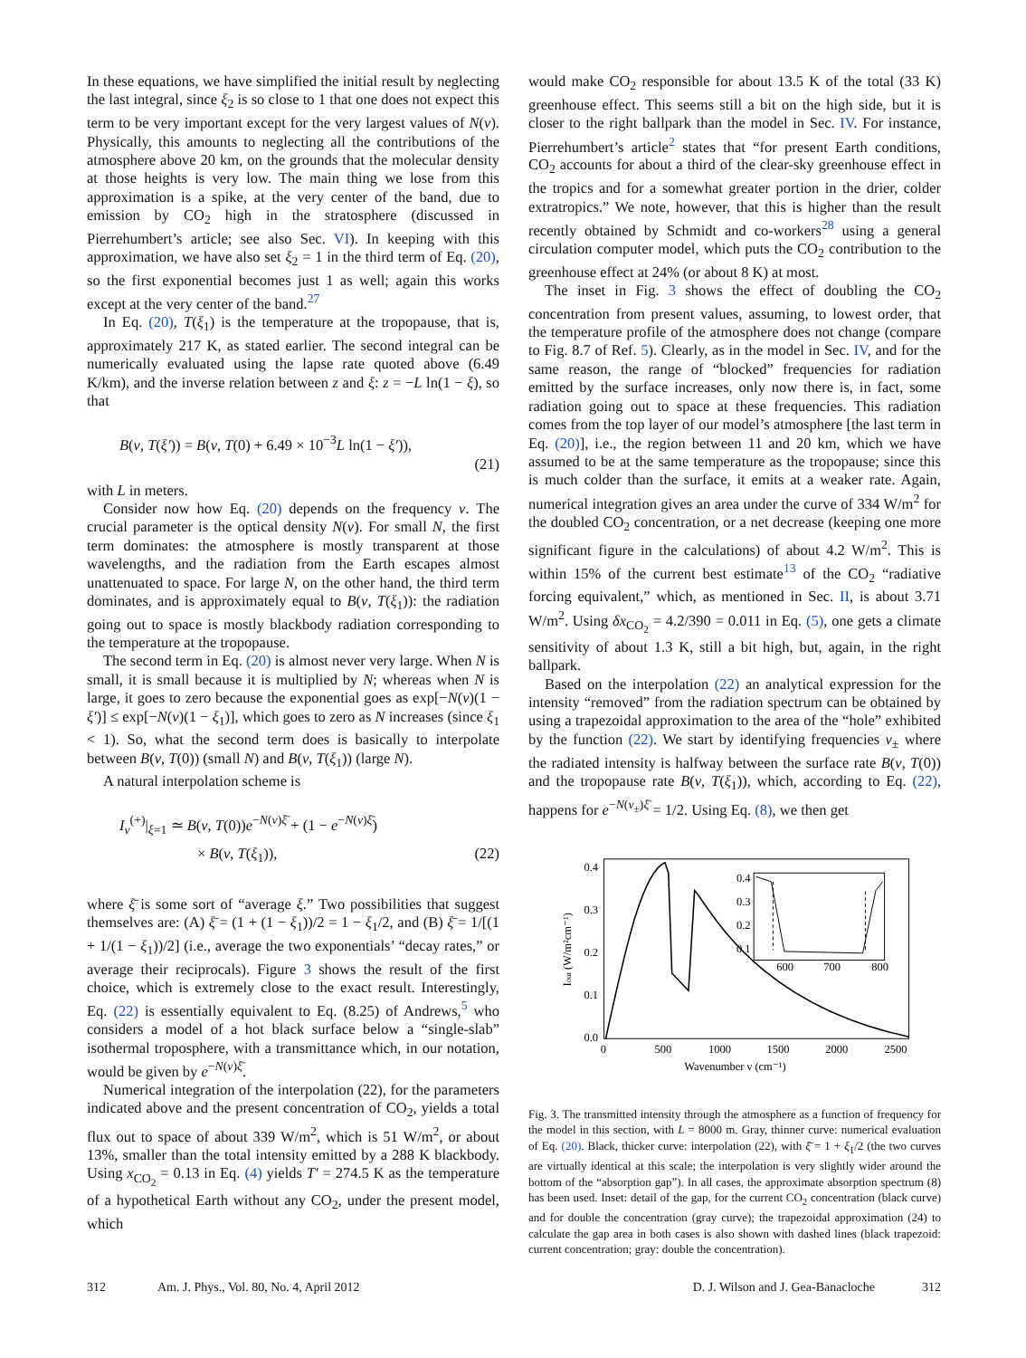In these equations, we have simplified the initial result by neglecting the last integral, since ξ<sub>2</sub> is so close to 1 that one does not expect this term to be very important except for the very largest values of N(ν). Physically, this amounts to neglecting all the contributions of the atmosphere above 20 km, on the grounds that the molecular density at those heights is very low. The main thing we lose from this approximation is a spike, at the very center of the band, due to emission by CO<sub>2</sub> high in the stratosphere (discussed in Pierrehumbert’s article; see also Sec. VI). In keeping with this approximation, we have also set ξ<sub>2</sub> = 1 in the third term of Eq. (20), so the first exponential becomes just 1 as well; again this works except at the very center of the band.<sup>27</sup>
In Eq. (20), T(ξ<sub>1</sub>) is the temperature at the tropopause, that is, approximately 217 K, as stated earlier. The second integral can be numerically evaluated using the lapse rate quoted above (6.49 K/km), and the inverse relation between z and ξ: z = −L ln(1 − ξ), so that
B(ν, T(ξ′)) = B(ν, T(0) + 6.49 × 10<sup>−3</sup>L ln(1 − ξ′)), (21)
with L in meters.
Consider now how Eq. (20) depends on the frequency ν. The crucial parameter is the optical density N(ν). For small N, the first term dominates: the atmosphere is mostly transparent at those wavelengths, and the radiation from the Earth escapes almost unattenuated to space. For large N, on the other hand, the third term dominates, and is approximately equal to B(ν, T(ξ<sub>1</sub>)): the radiation going out to space is mostly blackbody radiation corresponding to the temperature at the tropopause.
The second term in Eq. (20) is almost never very large. When N is small, it is small because it is multiplied by N; whereas when N is large, it goes to zero because the exponential goes as exp[−N(ν)(1 − ξ′)] ≤ exp[−N(ν)(1 − ξ<sub>1</sub>)], which goes to zero as N increases (since ξ<sub>1</sub> < 1). So, what the second term does is basically to interpolate between B(ν, T(0)) (small N) and B(ν, T(ξ<sub>1</sub>)) (large N).
A natural interpolation scheme is
I<sub>ν</sub><sup>(+)</sup>|<sub>ξ=1</sub> ≃ B(ν, T(0))e<sup>−N(ν)ξ̄</sup> + (1 − e<sup>−N(ν)ξ̄</sup>)
× B(ν, T(ξ<sub>1</sub>)), (22)
where ξ̄ is some sort of “average ξ.” Two possibilities that suggest themselves are: (A) ξ̄ = (1 + (1 − ξ<sub>1</sub>))/2 = 1 − ξ<sub>1</sub>/2, and (B) ξ̄ = 1/[(1 + 1/(1 − ξ<sub>1</sub>))/2] (i.e., average the two exponentials’ “decay rates,” or average their reciprocals). Figure 3 shows the result of the first choice, which is extremely close to the exact result. Interestingly, Eq. (22) is essentially equivalent to Eq. (8.25) of Andrews,<sup>5</sup> who considers a model of a hot black surface below a “single-slab” isothermal troposphere, with a transmittance which, in our notation, would be given by e<sup>−N(ν)ξ̄</sup>.
Numerical integration of the interpolation (22), for the parameters indicated above and the present concentration of CO<sub>2</sub>, yields a total flux out to space of about 339 W/m<sup>2</sup>, which is 51 W/m<sup>2</sup>, or about 13%, smaller than the total intensity emitted by a 288 K blackbody. Using x<sub>CO<sub>2</sub></sub> = 0.13 in Eq. (4) yields T′ = 274.5 K as the temperature of a hypothetical Earth without any CO<sub>2</sub>, under the present model, which
would make CO<sub>2</sub> responsible for about 13.5 K of the total (33 K) greenhouse effect. This seems still a bit on the high side, but it is closer to the right ballpark than the model in Sec. IV. For instance, Pierrehumbert’s article<sup>2</sup> states that “for present Earth conditions, CO<sub>2</sub> accounts for about a third of the clear-sky greenhouse effect in the tropics and for a somewhat greater portion in the drier, colder extratropics.” We note, however, that this is higher than the result recently obtained by Schmidt and co-workers<sup>28</sup> using a general circulation computer model, which puts the CO<sub>2</sub> contribution to the greenhouse effect at 24% (or about 8 K) at most.
The inset in Fig. 3 shows the effect of doubling the CO<sub>2</sub> concentration from present values, assuming, to lowest order, that the temperature profile of the atmosphere does not change (compare to Fig. 8.7 of Ref. 5). Clearly, as in the model in Sec. IV, and for the same reason, the range of “blocked” frequencies for radiation emitted by the surface increases, only now there is, in fact, some radiation going out to space at these frequencies. This radiation comes from the top layer of our model’s atmosphere [the last term in Eq. (20)], i.e., the region between 11 and 20 km, which we have assumed to be at the same temperature as the tropopause; since this is much colder than the surface, it emits at a weaker rate. Again, numerical integration gives an area under the curve of 334 W/m<sup>2</sup> for the doubled CO<sub>2</sub> concentration, or a net decrease (keeping one more significant figure in the calculations) of about 4.2 W/m<sup>2</sup>. This is within 15% of the current best estimate<sup>13</sup> of the CO<sub>2</sub> “radiative forcing equivalent,” which, as mentioned in Sec. II, is about 3.71 W/m<sup>2</sup>. Using δx<sub>CO<sub>2</sub></sub> = 4.2/390 = 0.011 in Eq. (5), one gets a climate sensitivity of about 1.3 K, still a bit high, but, again, in the right ballpark.
Based on the interpolation (22) an analytical expression for the intensity “removed” from the radiation spectrum can be obtained by using a trapezoidal approximation to the area of the “hole” exhibited by the function (22). We start by identifying frequencies ν<sub>±</sub> where the radiated intensity is halfway between the surface rate B(ν, T(0)) and the tropopause rate B(ν, T(ξ<sub>1</sub>)), which, according to Eq. (22), happens for e<sup>−N(ν<sub>±</sub>)ξ̄</sup> = 1/2. Using Eq. (8), we then get
0.4
0.3
0.2
0.1
0.0
0
500
1000
1500
2000
2500
Wavenumber ν (cm⁻¹)
Iout (W/m²cm⁻¹)
0.4
0.3
0.2
0.1
600
700
800
Fig. 3. The transmitted intensity through the atmosphere as a function of frequency for the model in this section, with L = 8000 m. Gray, thinner curve: numerical evaluation of Eq. (20). Black, thicker curve: interpolation (22), with ξ̄ = 1 + ξ<sub>1</sub>/2 (the two curves are virtually identical at this scale; the interpolation is very slightly wider around the bottom of the “absorption gap”). In all cases, the approximate absorption spectrum (8) has been used. Inset: detail of the gap, for the current CO<sub>2</sub> concentration (black curve) and for double the concentration (gray curve); the trapezoidal approximation (24) to calculate the gap area in both cases is also shown with dashed lines (black trapezoid: current concentration; gray: double the concentration).
312 Am. J. Phys., Vol. 80, No. 4, April 2012 D. J. Wilson and J. Gea-Banacloche 312